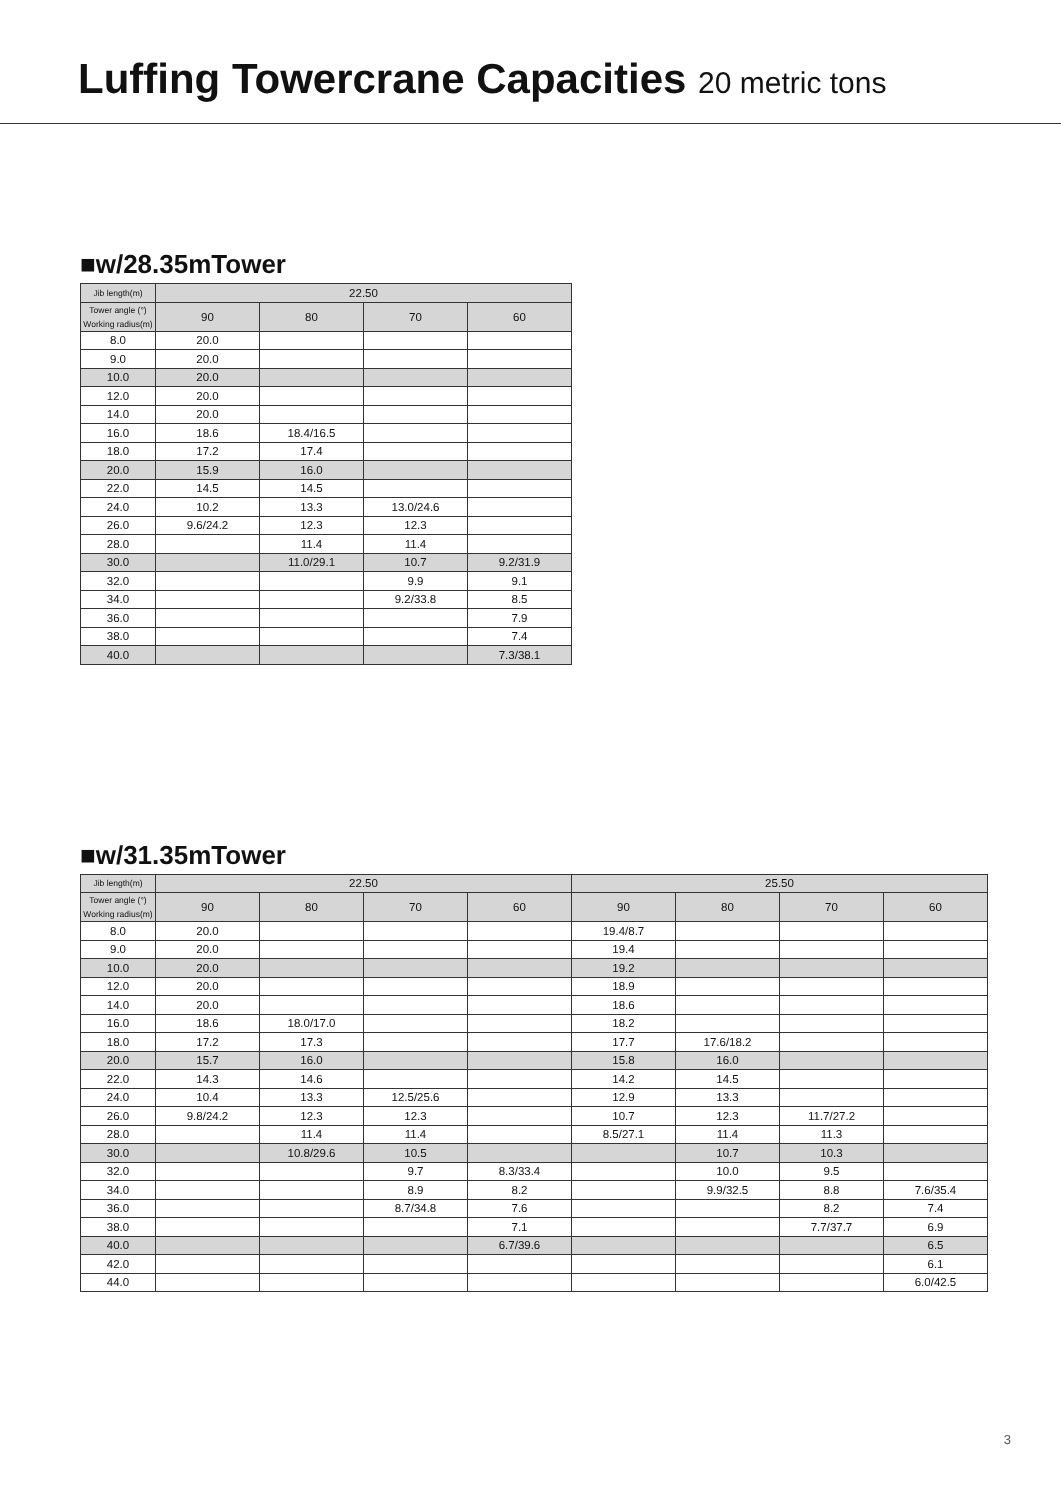Luffing Towercrane Capacities 20 metric tons
■w/28.35mTower
| Jib length(m) | 22.50 | | | |
| --- | --- | --- | --- | --- |
| Tower angle (°) Working radius(m) | 90 | 80 | 70 | 60 |
| 8.0 | 20.0 | | | |
| 9.0 | 20.0 | | | |
| 10.0 | 20.0 | | | |
| 12.0 | 20.0 | | | |
| 14.0 | 20.0 | | | |
| 16.0 | 18.6 | 18.4/16.5 | | |
| 18.0 | 17.2 | 17.4 | | |
| 20.0 | 15.9 | 16.0 | | |
| 22.0 | 14.5 | 14.5 | | |
| 24.0 | 10.2 | 13.3 | 13.0/24.6 | |
| 26.0 | 9.6/24.2 | 12.3 | 12.3 | |
| 28.0 | | 11.4 | 11.4 | |
| 30.0 | | 11.0/29.1 | 10.7 | 9.2/31.9 |
| 32.0 | | | 9.9 | 9.1 |
| 34.0 | | | 9.2/33.8 | 8.5 |
| 36.0 | | | | 7.9 |
| 38.0 | | | | 7.4 |
| 40.0 | | | | 7.3/38.1 |
■w/31.35mTower
| Jib length(m) | 22.50 | | | | 25.50 | | | |
| --- | --- | --- | --- | --- | --- | --- | --- | --- |
| Tower angle (°) Working radius(m) | 90 | 80 | 70 | 60 | 90 | 80 | 70 | 60 |
| 8.0 | 20.0 | | | | 19.4/8.7 | | | |
| 9.0 | 20.0 | | | | 19.4 | | | |
| 10.0 | 20.0 | | | | 19.2 | | | |
| 12.0 | 20.0 | | | | 18.9 | | | |
| 14.0 | 20.0 | | | | 18.6 | | | |
| 16.0 | 18.6 | 18.0/17.0 | | | 18.2 | | | |
| 18.0 | 17.2 | 17.3 | | | 17.7 | 17.6/18.2 | | |
| 20.0 | 15.7 | 16.0 | | | 15.8 | 16.0 | | |
| 22.0 | 14.3 | 14.6 | | | 14.2 | 14.5 | | |
| 24.0 | 10.4 | 13.3 | 12.5/25.6 | | 12.9 | 13.3 | | |
| 26.0 | 9.8/24.2 | 12.3 | 12.3 | | 10.7 | 12.3 | 11.7/27.2 | |
| 28.0 | | 11.4 | 11.4 | | 8.5/27.1 | 11.4 | 11.3 | |
| 30.0 | | 10.8/29.6 | 10.5 | | | 10.7 | 10.3 | |
| 32.0 | | | 9.7 | 8.3/33.4 | | 10.0 | 9.5 | |
| 34.0 | | | 8.9 | 8.2 | | 9.9/32.5 | 8.8 | 7.6/35.4 |
| 36.0 | | | 8.7/34.8 | 7.6 | | | 8.2 | 7.4 |
| 38.0 | | | | 7.1 | | | 7.7/37.7 | 6.9 |
| 40.0 | | | | 6.7/39.6 | | | | 6.5 |
| 42.0 | | | | | | | | 6.1 |
| 44.0 | | | | | | | | 6.0/42.5 |
3